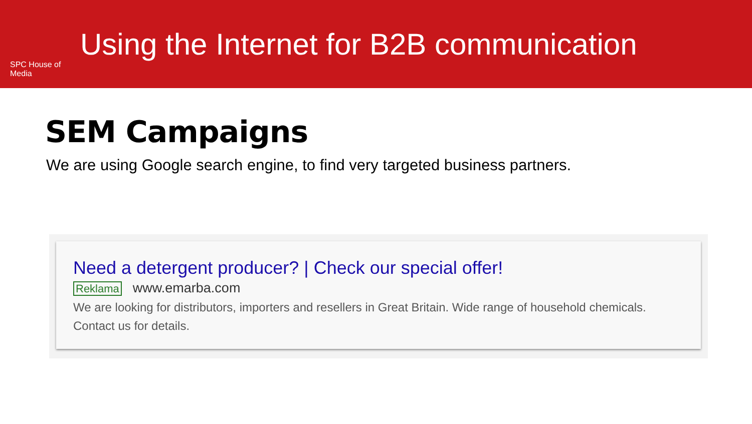SPC House of Media
Using the Internet for B2B communication
SEM Campaigns
We are using Google search engine, to find very targeted business partners.
Need a detergent producer? | Check our special offer!
Reklama www.emarba.com
We are looking for distributors, importers and resellers in Great Britain. Wide range of household chemicals. Contact us for details.